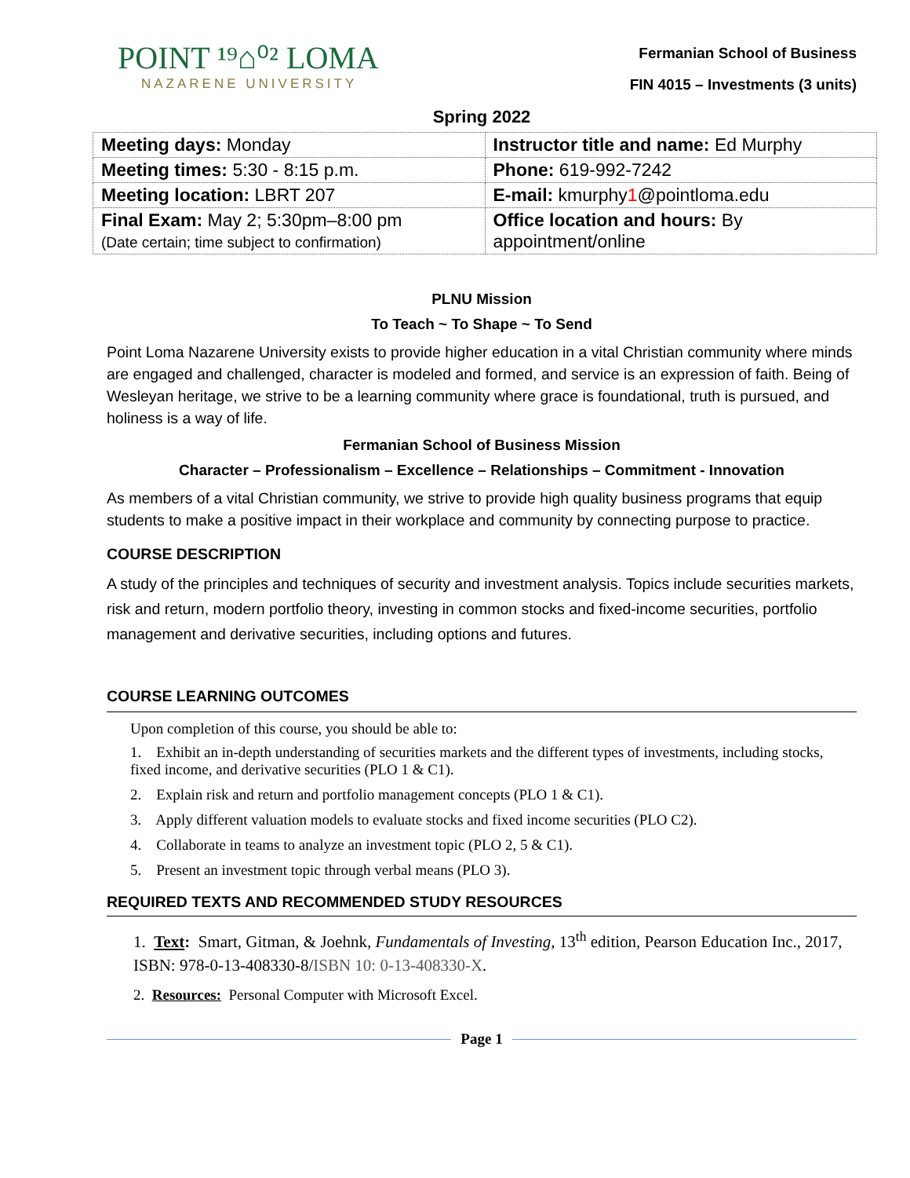POINT ¹⁹⌂⁰² LOMA
NAZARENE UNIVERSITY
Fermanian School of Business
FIN 4015 – Investments (3 units)
Spring 2022
| Meeting days: Monday | Instructor title and name: Ed Murphy |
| Meeting times: 5:30 - 8:15 p.m. | Phone: 619-992-7242 |
| Meeting location: LBRT 207 | E-mail: kmurphy 1 @pointloma.edu |
| Final Exam: May 2; 5:30pm–8:00 pm (Date certain; time subject to confirmation) | Office location and hours: By appointment/online |
PLNU Mission
To Teach ~ To Shape ~ To Send
Point Loma Nazarene University exists to provide higher education in a vital Christian community where minds are engaged and challenged, character is modeled and formed, and service is an expression of faith. Being of Wesleyan heritage, we strive to be a learning community where grace is foundational, truth is pursued, and holiness is a way of life.
Fermanian School of Business Mission
Character – Professionalism – Excellence – Relationships – Commitment - Innovation
As members of a vital Christian community, we strive to provide high quality business programs that equip students to make a positive impact in their workplace and community by connecting purpose to practice.
COURSE DESCRIPTION
A study of the principles and techniques of security and investment analysis. Topics include securities markets, risk and return, modern portfolio theory, investing in common stocks and fixed-income securities, portfolio management and derivative securities, including options and futures.
COURSE LEARNING OUTCOMES
Upon completion of this course, you should be able to:
1. Exhibit an in-depth understanding of securities markets and the different types of investments, including stocks, fixed income, and derivative securities (PLO 1 & C1).
2. Explain risk and return and portfolio management concepts (PLO 1 & C1).
3. Apply different valuation models to evaluate stocks and fixed income securities (PLO C2).
4. Collaborate in teams to analyze an investment topic (PLO 2, 5 & C1).
5. Present an investment topic through verbal means (PLO 3).
REQUIRED TEXTS AND RECOMMENDED STUDY RESOURCES
1. Text: Smart, Gitman, & Joehnk, Fundamentals of Investing, 13<sup>th</sup> edition, Pearson Education Inc., 2017, ISBN: 978-0-13-408330-8/ISBN 10: 0-13-408330-X.
2. Resources: Personal Computer with Microsoft Excel.
Page 1